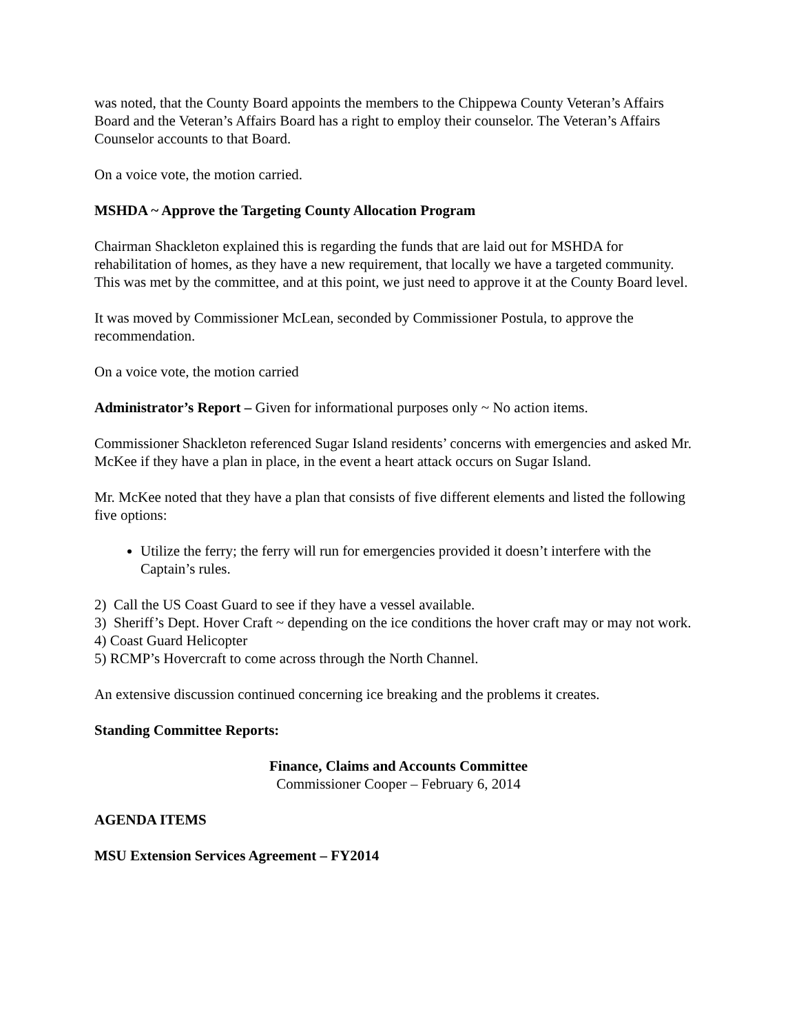was noted, that the County Board appoints the members to the Chippewa County Veteran’s Affairs Board and the Veteran’s Affairs Board has a right to employ their counselor. The Veteran’s Affairs Counselor accounts to that Board.
On a voice vote, the motion carried.
MSHDA ~ Approve the Targeting County Allocation Program
Chairman Shackleton explained this is regarding the funds that are laid out for MSHDA for rehabilitation of homes, as they have a new requirement, that locally we have a targeted community. This was met by the committee, and at this point, we just need to approve it at the County Board level.
It was moved by Commissioner McLean, seconded by Commissioner Postula, to approve the recommendation.
On a voice vote, the motion carried
Administrator’s Report – Given for informational purposes only ~ No action items.
Commissioner Shackleton referenced Sugar Island residents’ concerns with emergencies and asked Mr. McKee if they have a plan in place, in the event a heart attack occurs on Sugar Island.
Mr. McKee noted that they have a plan that consists of five different elements and listed the following five options:
Utilize the ferry; the ferry will run for emergencies provided it doesn’t interfere with the Captain’s rules.
2) Call the US Coast Guard to see if they have a vessel available.
3) Sheriff’s Dept. Hover Craft ~ depending on the ice conditions the hover craft may or may not work.
4) Coast Guard Helicopter
5) RCMP’s Hovercraft to come across through the North Channel.
An extensive discussion continued concerning ice breaking and the problems it creates.
Standing Committee Reports:
Finance, Claims and Accounts Committee
Commissioner Cooper – February 6, 2014
AGENDA ITEMS
MSU Extension Services Agreement – FY2014